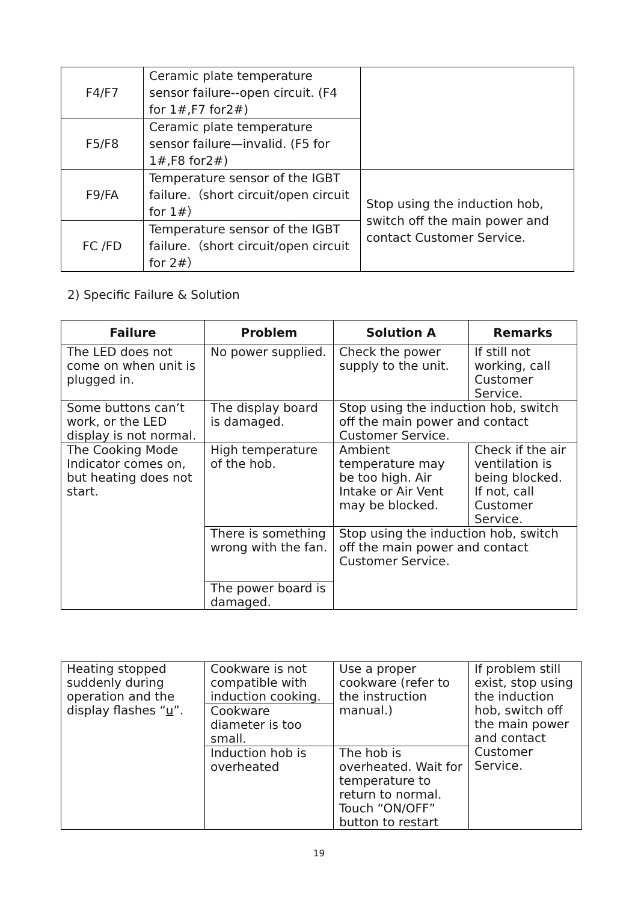| F4/F7 | Ceramic plate temperature sensor failure--open circuit. (F4 for 1#,F7 for2#) | |
| F5/F8 | Ceramic plate temperature sensor failure—invalid. (F5 for 1#,F8 for2#) | |
| F9/FA | Temperature sensor of the IGBT failure.（short circuit/open circuit for 1#） | Stop using the induction hob, switch off the main power and contact Customer Service. |
| FC /FD | Temperature sensor of the IGBT failure.（short circuit/open circuit for 2#） | |
2) Specific Failure & Solution
| Failure | Problem | Solution A | Remarks |
| --- | --- | --- | --- |
| The LED does not come on when unit is plugged in. | No power supplied. | Check the power supply to the unit. | If still not working, call Customer Service. |
| Some buttons can’t work, or the LED display is not normal. | The display board is damaged. | Stop using the induction hob, switch off the main power and contact Customer Service. | |
| The Cooking Mode Indicator comes on, but heating does not start. | High temperature of the hob. | Ambient temperature may be too high. Air Intake or Air Vent may be blocked. | Check if the air ventilation is being blocked. If not, call Customer Service. |
| | There is something wrong with the fan. | Stop using the induction hob, switch off the main power and contact Customer Service. | |
| | The power board is damaged. | | |
| Heating stopped suddenly during operation and the display flashes “ u ”. | Cookware is not compatible with induction cooking. | Use a proper cookware (refer to the instruction manual.) | If problem still exist, stop using the induction hob, switch off the main power and contact Customer Service. |
| | Cookware diameter is too small. | | |
| | Induction hob is overheated | The hob is overheated. Wait for temperature to return to normal. Touch “ON/OFF” button to restart | |
19